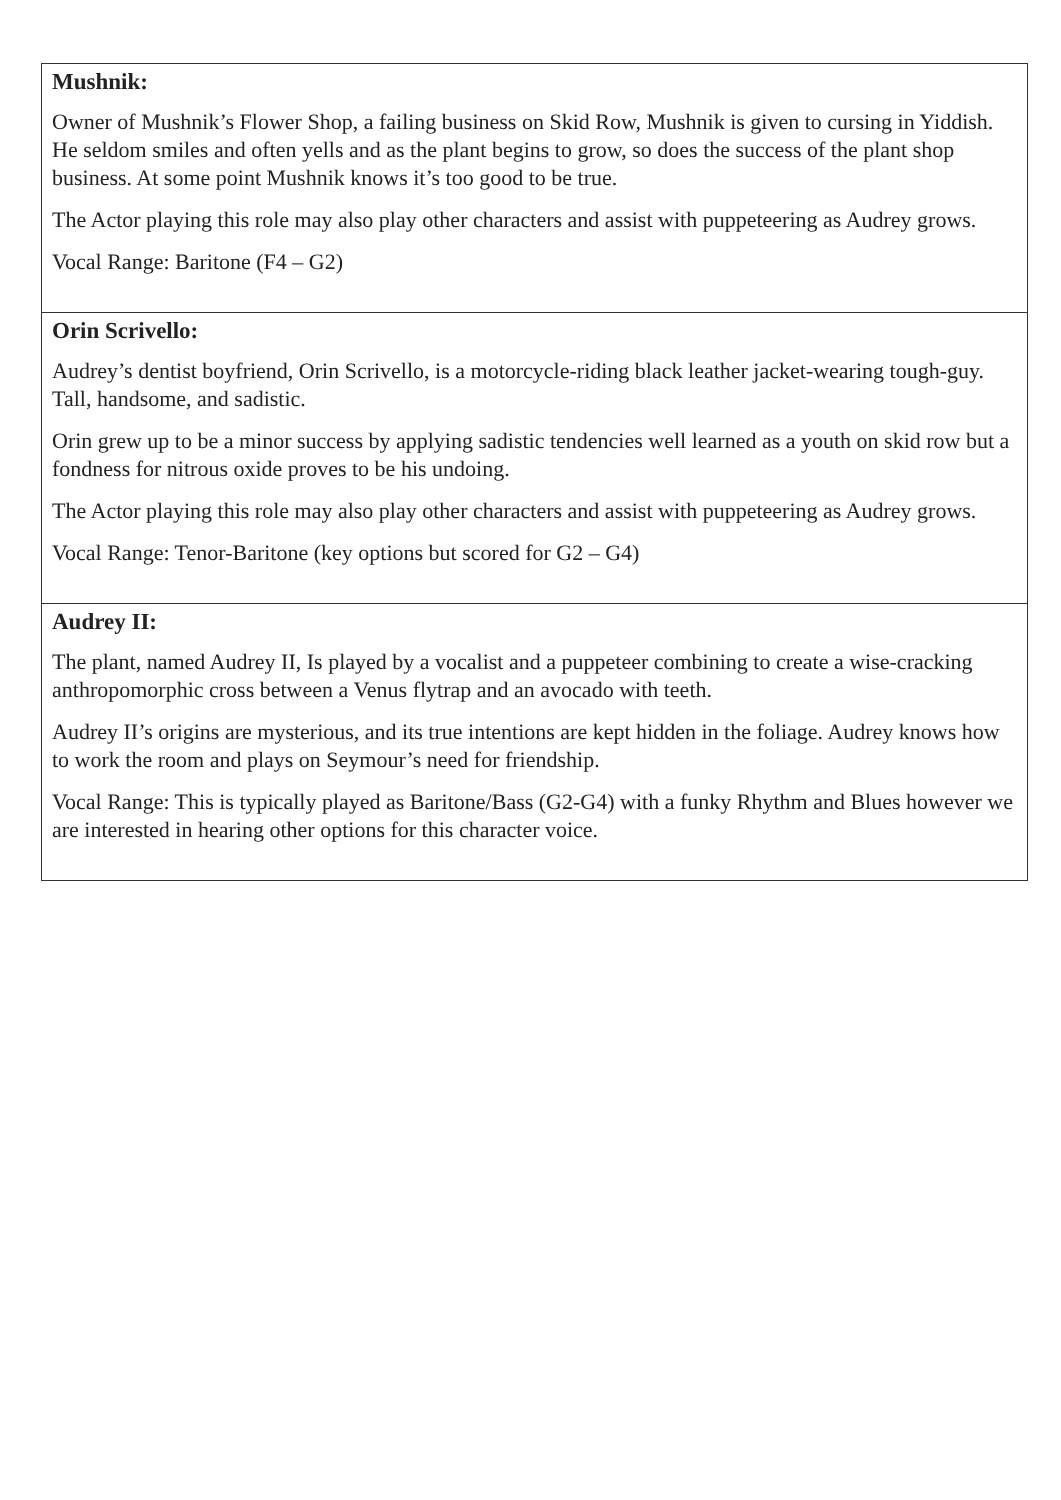| Mushnik: Owner of Mushnik’s Flower Shop, a failing business on Skid Row, Mushnik is given to cursing in Yiddish. He seldom smiles and often yells and as the plant begins to grow, so does the success of the plant shop business. At some point Mushnik knows it’s too good to be true. The Actor playing this role may also play other characters and assist with puppeteering as Audrey grows. Vocal Range: Baritone (F4 – G2) |
| Orin Scrivello: Audrey’s dentist boyfriend, Orin Scrivello, is a motorcycle-riding black leather jacket-wearing tough-guy. Tall, handsome, and sadistic. Orin grew up to be a minor success by applying sadistic tendencies well learned as a youth on skid row but a fondness for nitrous oxide proves to be his undoing. The Actor playing this role may also play other characters and assist with puppeteering as Audrey grows. Vocal Range: Tenor-Baritone (key options but scored for G2 – G4) |
| Audrey II: The plant, named Audrey II, Is played by a vocalist and a puppeteer combining to create a wise-cracking anthropomorphic cross between a Venus flytrap and an avocado with teeth. Audrey II’s origins are mysterious, and its true intentions are kept hidden in the foliage. Audrey knows how to work the room and plays on Seymour’s need for friendship. Vocal Range: This is typically played as Baritone/Bass (G2-G4) with a funky Rhythm and Blues however we are interested in hearing other options for this character voice. |